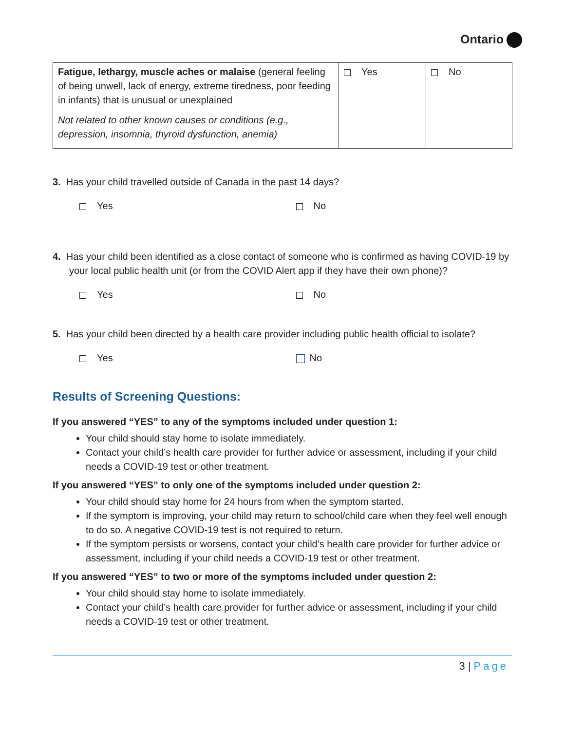Ontario
| Fatigue, lethargy, muscle aches or malaise (general feeling of being unwell, lack of energy, extreme tiredness, poor feeding in infants) that is unusual or unexplained Not related to other known causes or conditions (e.g., depression, insomnia, thyroid dysfunction, anemia) | Yes | No |
3. Has your child travelled outside of Canada in the past 14 days?
Yes No
4. Has your child been identified as a close contact of someone who is confirmed as having COVID-19 by your local public health unit (or from the COVID Alert app if they have their own phone)?
Yes No
5. Has your child been directed by a health care provider including public health official to isolate?
Yes No
Results of Screening Questions:
If you answered “YES” to any of the symptoms included under question 1:
Your child should stay home to isolate immediately.
Contact your child’s health care provider for further advice or assessment, including if your child needs a COVID-19 test or other treatment.
If you answered “YES” to only one of the symptoms included under question 2:
Your child should stay home for 24 hours from when the symptom started.
If the symptom is improving, your child may return to school/child care when they feel well enough to do so. A negative COVID-19 test is not required to return.
If the symptom persists or worsens, contact your child’s health care provider for further advice or assessment, including if your child needs a COVID-19 test or other treatment.
If you answered “YES” to two or more of the symptoms included under question 2:
Your child should stay home to isolate immediately.
Contact your child’s health care provider for further advice or assessment, including if your child needs a COVID-19 test or other treatment.
3 | Page